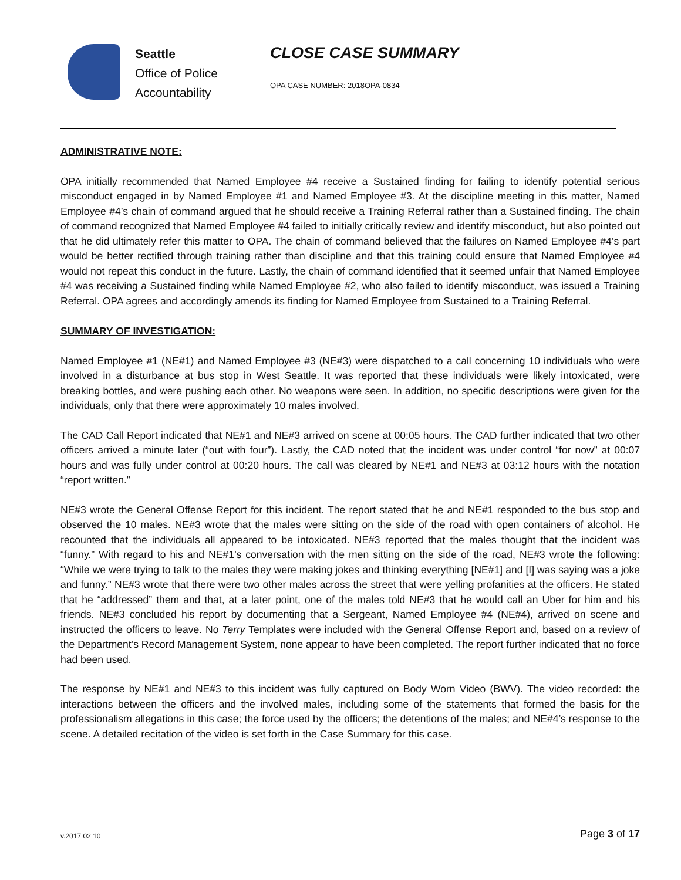Seattle
Office of Police
Accountability
CLOSE CASE SUMMARY
OPA CASE NUMBER: 2018OPA-0834
ADMINISTRATIVE NOTE:
OPA initially recommended that Named Employee #4 receive a Sustained finding for failing to identify potential serious misconduct engaged in by Named Employee #1 and Named Employee #3. At the discipline meeting in this matter, Named Employee #4’s chain of command argued that he should receive a Training Referral rather than a Sustained finding. The chain of command recognized that Named Employee #4 failed to initially critically review and identify misconduct, but also pointed out that he did ultimately refer this matter to OPA. The chain of command believed that the failures on Named Employee #4’s part would be better rectified through training rather than discipline and that this training could ensure that Named Employee #4 would not repeat this conduct in the future. Lastly, the chain of command identified that it seemed unfair that Named Employee #4 was receiving a Sustained finding while Named Employee #2, who also failed to identify misconduct, was issued a Training Referral. OPA agrees and accordingly amends its finding for Named Employee from Sustained to a Training Referral.
SUMMARY OF INVESTIGATION:
Named Employee #1 (NE#1) and Named Employee #3 (NE#3) were dispatched to a call concerning 10 individuals who were involved in a disturbance at bus stop in West Seattle. It was reported that these individuals were likely intoxicated, were breaking bottles, and were pushing each other. No weapons were seen. In addition, no specific descriptions were given for the individuals, only that there were approximately 10 males involved.
The CAD Call Report indicated that NE#1 and NE#3 arrived on scene at 00:05 hours. The CAD further indicated that two other officers arrived a minute later (“out with four”). Lastly, the CAD noted that the incident was under control “for now” at 00:07 hours and was fully under control at 00:20 hours. The call was cleared by NE#1 and NE#3 at 03:12 hours with the notation “report written.”
NE#3 wrote the General Offense Report for this incident. The report stated that he and NE#1 responded to the bus stop and observed the 10 males. NE#3 wrote that the males were sitting on the side of the road with open containers of alcohol. He recounted that the individuals all appeared to be intoxicated. NE#3 reported that the males thought that the incident was “funny.” With regard to his and NE#1’s conversation with the men sitting on the side of the road, NE#3 wrote the following: “While we were trying to talk to the males they were making jokes and thinking everything [NE#1] and [I] was saying was a joke and funny.” NE#3 wrote that there were two other males across the street that were yelling profanities at the officers. He stated that he “addressed” them and that, at a later point, one of the males told NE#3 that he would call an Uber for him and his friends. NE#3 concluded his report by documenting that a Sergeant, Named Employee #4 (NE#4), arrived on scene and instructed the officers to leave. No Terry Templates were included with the General Offense Report and, based on a review of the Department’s Record Management System, none appear to have been completed. The report further indicated that no force had been used.
The response by NE#1 and NE#3 to this incident was fully captured on Body Worn Video (BWV). The video recorded: the interactions between the officers and the involved males, including some of the statements that formed the basis for the professionalism allegations in this case; the force used by the officers; the detentions of the males; and NE#4’s response to the scene. A detailed recitation of the video is set forth in the Case Summary for this case.
v.2017 02 10 Page 3 of 17